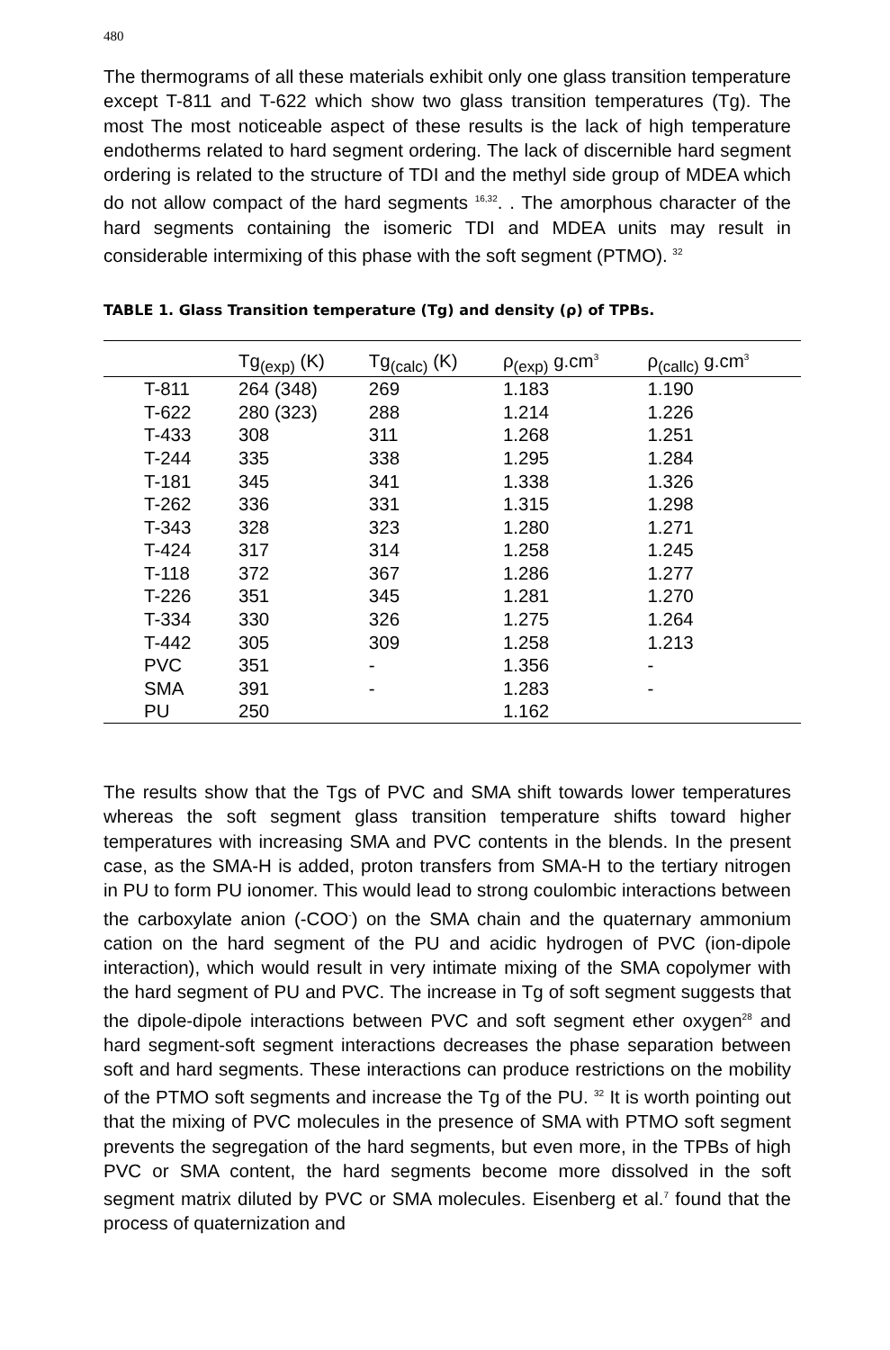480
The thermograms of all these materials exhibit only one glass transition temperature except T-811 and T-622 which show two glass transition temperatures (Tg). The most The most noticeable aspect of these results is the lack of high temperature endotherms related to hard segment ordering. The lack of discernible hard segment ordering is related to the structure of TDI and the methyl side group of MDEA which do not allow compact of the hard segments <sup>16,32</sup>. . The amorphous character of the hard segments containing the isomeric TDI and MDEA units may result in considerable intermixing of this phase with the soft segment (PTMO). <sup>32</sup>
TABLE 1. Glass Transition temperature (Tg) and density (ρ) of TPBs.
| | Tg<sub>(exp)</sub> (K) | Tg<sub>(calc)</sub> (K) | ρ<sub>(exp)</sub> g.cm<sup>3</sup> | ρ<sub>(callc)</sub> g.cm<sup>3</sup> |
| --- | --- | --- | --- | --- |
| T-811 | 264 (348) | 269 | 1.183 | 1.190 |
| T-622 | 280 (323) | 288 | 1.214 | 1.226 |
| T-433 | 308 | 311 | 1.268 | 1.251 |
| T-244 | 335 | 338 | 1.295 | 1.284 |
| T-181 | 345 | 341 | 1.338 | 1.326 |
| T-262 | 336 | 331 | 1.315 | 1.298 |
| T-343 | 328 | 323 | 1.280 | 1.271 |
| T-424 | 317 | 314 | 1.258 | 1.245 |
| T-118 | 372 | 367 | 1.286 | 1.277 |
| T-226 | 351 | 345 | 1.281 | 1.270 |
| T-334 | 330 | 326 | 1.275 | 1.264 |
| T-442 | 305 | 309 | 1.258 | 1.213 |
| PVC | 351 | - | 1.356 | - |
| SMA | 391 | - | 1.283 | - |
| PU | 250 | | 1.162 | |
The results show that the Tgs of PVC and SMA shift towards lower temperatures whereas the soft segment glass transition temperature shifts toward higher temperatures with increasing SMA and PVC contents in the blends. In the present case, as the SMA-H is added, proton transfers from SMA-H to the tertiary nitrogen in PU to form PU ionomer. This would lead to strong coulombic interactions between the carboxylate anion (-COO<sup>-</sup>) on the SMA chain and the quaternary ammonium cation on the hard segment of the PU and acidic hydrogen of PVC (ion-dipole interaction), which would result in very intimate mixing of the SMA copolymer with the hard segment of PU and PVC. The increase in Tg of soft segment suggests that the dipole-dipole interactions between PVC and soft segment ether oxygen<sup>28</sup> and hard segment-soft segment interactions decreases the phase separation between soft and hard segments. These interactions can produce restrictions on the mobility of the PTMO soft segments and increase the Tg of the PU. <sup>32</sup> It is worth pointing out that the mixing of PVC molecules in the presence of SMA with PTMO soft segment prevents the segregation of the hard segments, but even more, in the TPBs of high PVC or SMA content, the hard segments become more dissolved in the soft segment matrix diluted by PVC or SMA molecules. Eisenberg et al.<sup>7</sup> found that the process of quaternization and